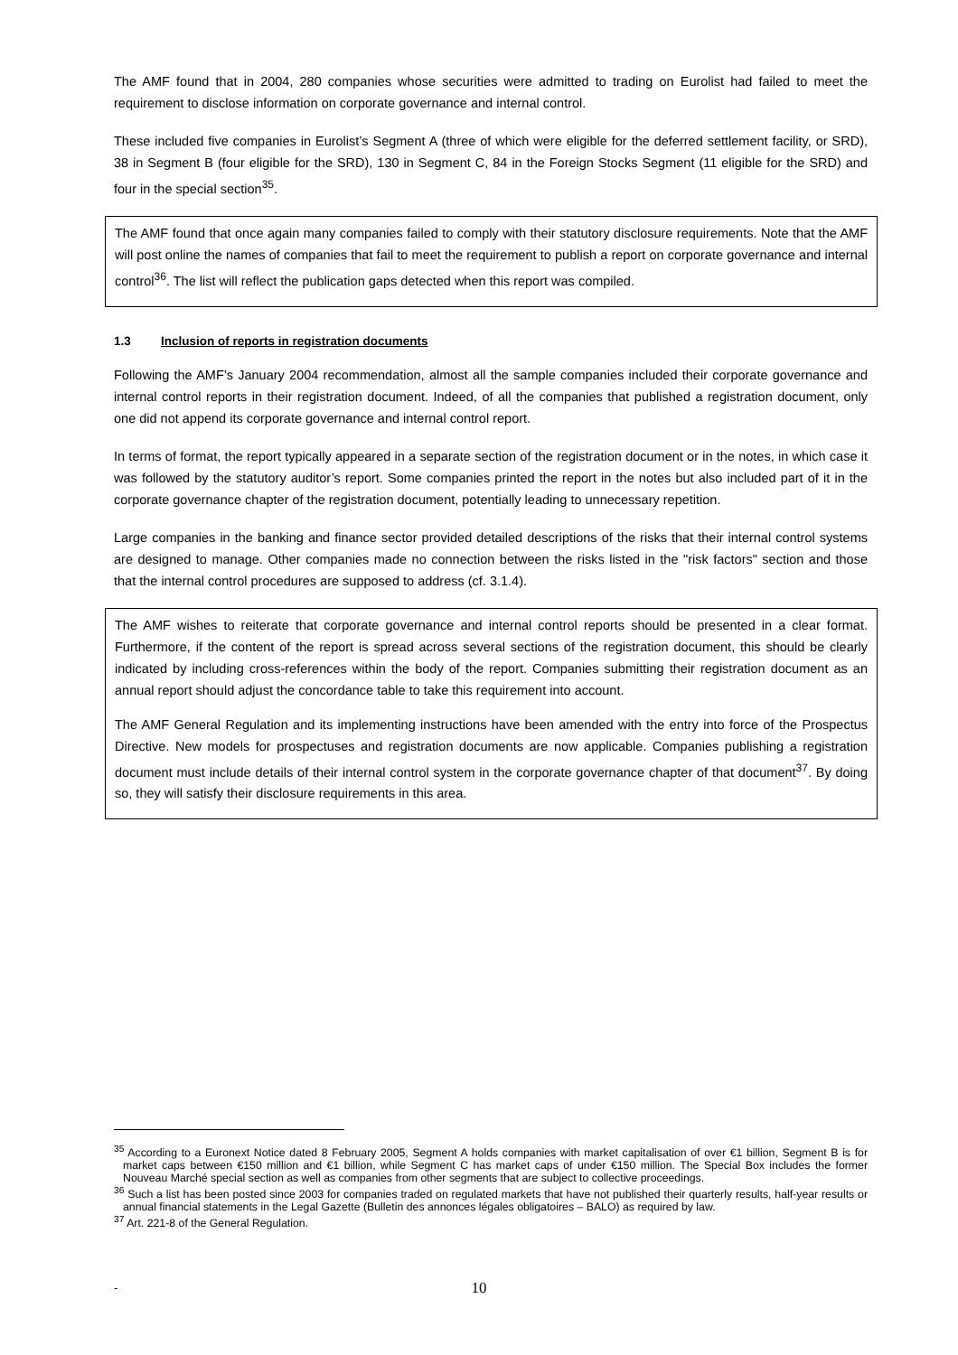The AMF found that in 2004, 280 companies whose securities were admitted to trading on Eurolist had failed to meet the requirement to disclose information on corporate governance and internal control.
These included five companies in Eurolist’s Segment A (three of which were eligible for the deferred settlement facility, or SRD), 38 in Segment B (four eligible for the SRD), 130 in Segment C, 84 in the Foreign Stocks Segment (11 eligible for the SRD) and four in the special section<sup>35</sup>.
The AMF found that once again many companies failed to comply with their statutory disclosure requirements. Note that the AMF will post online the names of companies that fail to meet the requirement to publish a report on corporate governance and internal control<sup>36</sup>. The list will reflect the publication gaps detected when this report was compiled.
1.3 Inclusion of reports in registration documents
Following the AMF’s January 2004 recommendation, almost all the sample companies included their corporate governance and internal control reports in their registration document. Indeed, of all the companies that published a registration document, only one did not append its corporate governance and internal control report.
In terms of format, the report typically appeared in a separate section of the registration document or in the notes, in which case it was followed by the statutory auditor’s report. Some companies printed the report in the notes but also included part of it in the corporate governance chapter of the registration document, potentially leading to unnecessary repetition.
Large companies in the banking and finance sector provided detailed descriptions of the risks that their internal control systems are designed to manage. Other companies made no connection between the risks listed in the "risk factors" section and those that the internal control procedures are supposed to address (cf. 3.1.4).
The AMF wishes to reiterate that corporate governance and internal control reports should be presented in a clear format. Furthermore, if the content of the report is spread across several sections of the registration document, this should be clearly indicated by including cross-references within the body of the report. Companies submitting their registration document as an annual report should adjust the concordance table to take this requirement into account.
The AMF General Regulation and its implementing instructions have been amended with the entry into force of the Prospectus Directive. New models for prospectuses and registration documents are now applicable. Companies publishing a registration document must include details of their internal control system in the corporate governance chapter of that document<sup>37</sup>. By doing so, they will satisfy their disclosure requirements in this area.
<sup>35</sup> According to a Euronext Notice dated 8 February 2005, Segment A holds companies with market capitalisation of over €1 billion, Segment B is for market caps between €150 million and €1 billion, while Segment C has market caps of under €150 million. The Special Box includes the former Nouveau Marché special section as well as companies from other segments that are subject to collective proceedings.
<sup>36</sup> Such a list has been posted since 2003 for companies traded on regulated markets that have not published their quarterly results, half-year results or annual financial statements in the Legal Gazette (Bulletin des annonces légales obligatoires – BALO) as required by law.
<sup>37</sup> Art. 221-8 of the General Regulation.
-
10